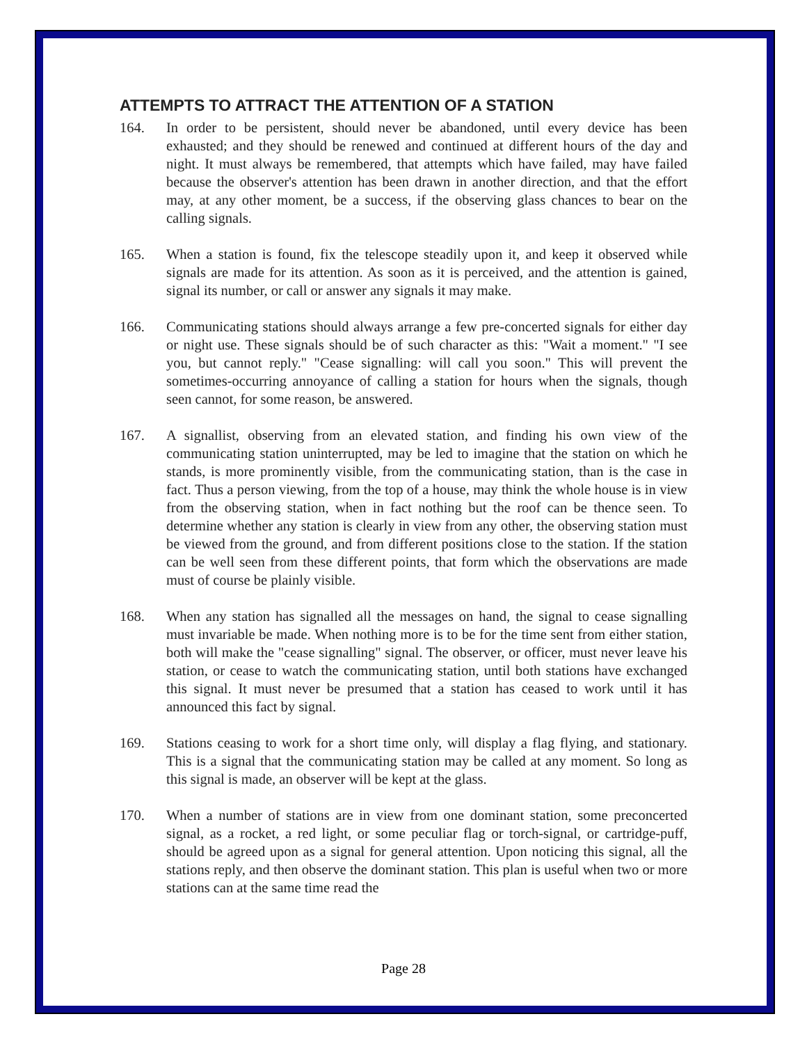ATTEMPTS TO ATTRACT THE ATTENTION OF A STATION
164. In order to be persistent, should never be abandoned, until every device has been exhausted; and they should be renewed and continued at different hours of the day and night. It must always be remembered, that attempts which have failed, may have failed because the observer's attention has been drawn in another direction, and that the effort may, at any other moment, be a success, if the observing glass chances to bear on the calling signals.
165. When a station is found, fix the telescope steadily upon it, and keep it observed while signals are made for its attention. As soon as it is perceived, and the attention is gained, signal its number, or call or answer any signals it may make.
166. Communicating stations should always arrange a few pre-concerted signals for either day or night use. These signals should be of such character as this: "Wait a moment." "I see you, but cannot reply." "Cease signalling: will call you soon." This will prevent the sometimes-occurring annoyance of calling a station for hours when the signals, though seen cannot, for some reason, be answered.
167. A signallist, observing from an elevated station, and finding his own view of the communicating station uninterrupted, may be led to imagine that the station on which he stands, is more prominently visible, from the communicating station, than is the case in fact. Thus a person viewing, from the top of a house, may think the whole house is in view from the observing station, when in fact nothing but the roof can be thence seen. To determine whether any station is clearly in view from any other, the observing station must be viewed from the ground, and from different positions close to the station. If the station can be well seen from these different points, that form which the observations are made must of course be plainly visible.
168. When any station has signalled all the messages on hand, the signal to cease signalling must invariable be made. When nothing more is to be for the time sent from either station, both will make the "cease signalling" signal. The observer, or officer, must never leave his station, or cease to watch the communicating station, until both stations have exchanged this signal. It must never be presumed that a station has ceased to work until it has announced this fact by signal.
169. Stations ceasing to work for a short time only, will display a flag flying, and stationary. This is a signal that the communicating station may be called at any moment. So long as this signal is made, an observer will be kept at the glass.
170. When a number of stations are in view from one dominant station, some preconcerted signal, as a rocket, a red light, or some peculiar flag or torch-signal, or cartridge-puff, should be agreed upon as a signal for general attention. Upon noticing this signal, all the stations reply, and then observe the dominant station. This plan is useful when two or more stations can at the same time read the
Page 28